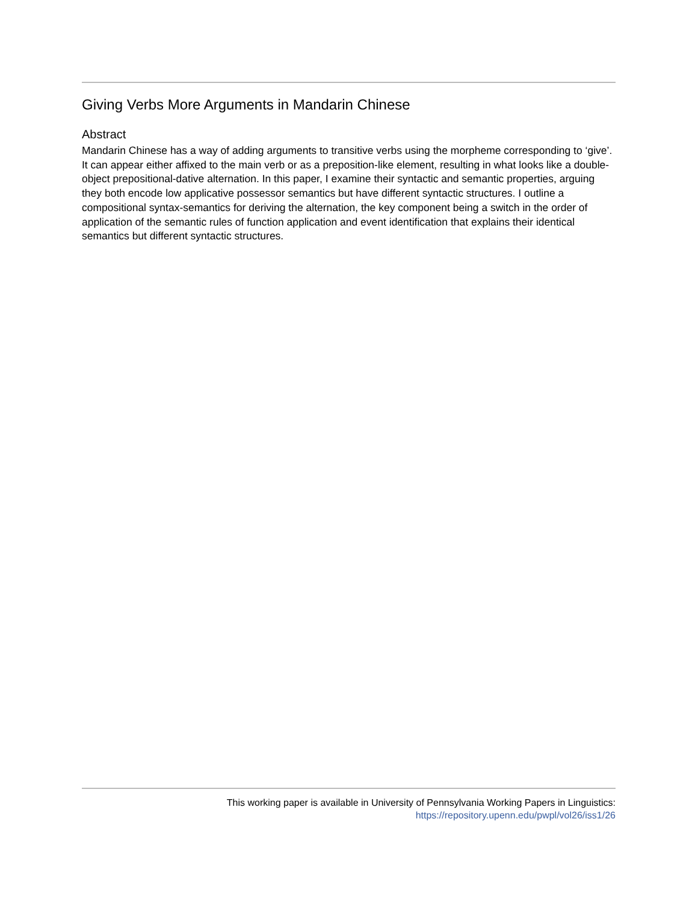Giving Verbs More Arguments in Mandarin Chinese
Abstract
Mandarin Chinese has a way of adding arguments to transitive verbs using the morpheme corresponding to ‘give’. It can appear either affixed to the main verb or as a preposition-like element, resulting in what looks like a double-object prepositional-dative alternation. In this paper, I examine their syntactic and semantic properties, arguing they both encode low applicative possessor semantics but have different syntactic structures. I outline a compositional syntax-semantics for deriving the alternation, the key component being a switch in the order of application of the semantic rules of function application and event identification that explains their identical semantics but different syntactic structures.
This working paper is available in University of Pennsylvania Working Papers in Linguistics:
https://repository.upenn.edu/pwpl/vol26/iss1/26